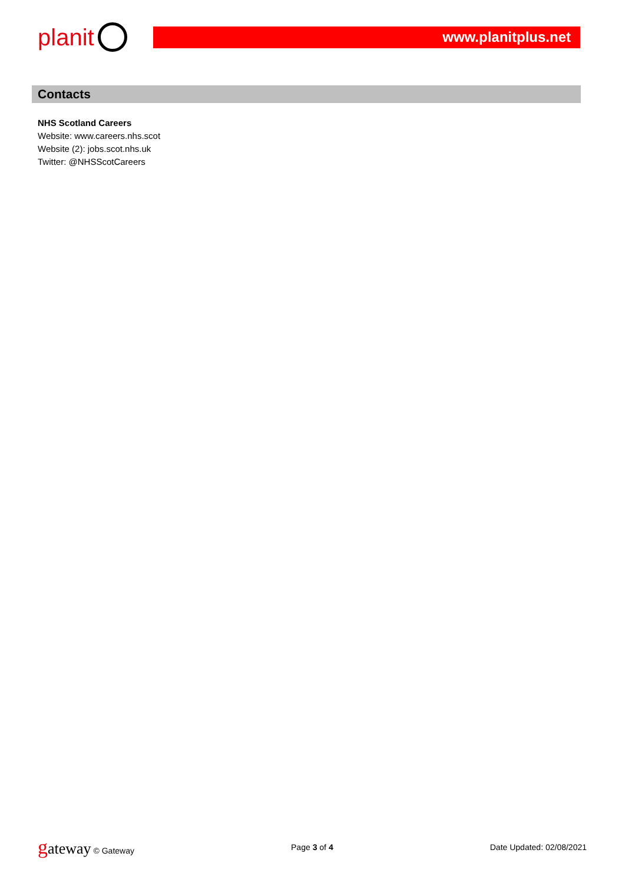planit www.planitplus.net
Contacts
NHS Scotland Careers
Website: www.careers.nhs.scot
Website (2): jobs.scot.nhs.uk
Twitter: @NHSScotCareers
gateway © Gateway Page 3 of 4 Date Updated: 02/08/2021